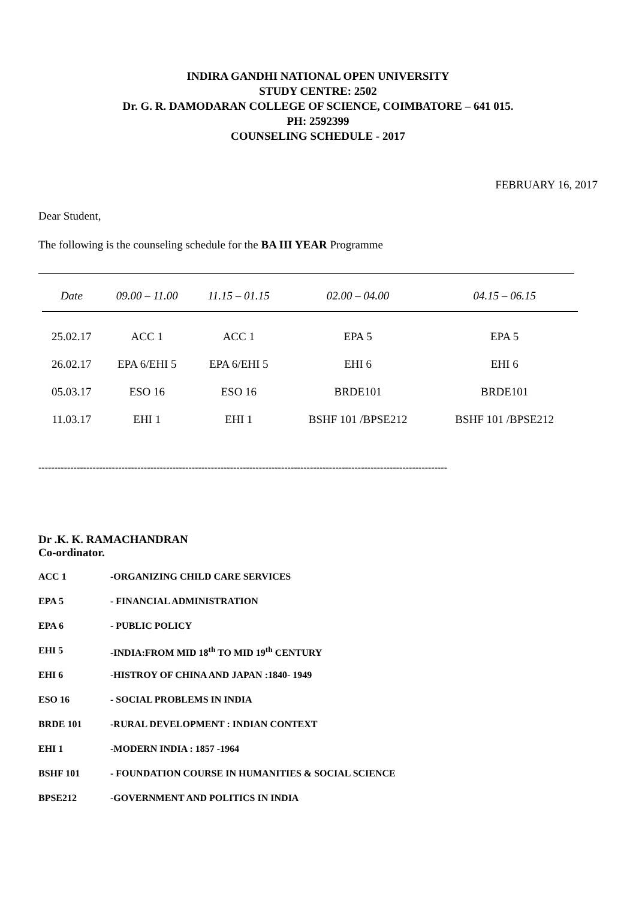INDIRA GANDHI NATIONAL OPEN UNIVERSITY
STUDY CENTRE: 2502
Dr. G. R. DAMODARAN COLLEGE OF SCIENCE, COIMBATORE – 641 015.
PH: 2592399
COUNSELING SCHEDULE - 2017
FEBRUARY 16, 2017
Dear Student,
The following is the counseling schedule for the BA III YEAR Programme
| Date | 09.00 – 11.00 | 11.15 – 01.15 | 02.00 – 04.00 | 04.15 – 06.15 |
| --- | --- | --- | --- | --- |
| 25.02.17 | ACC 1 | ACC 1 | EPA 5 | EPA 5 |
| 26.02.17 | EPA 6/EHI 5 | EPA 6/EHI 5 | EHI 6 | EHI 6 |
| 05.03.17 | ESO 16 | ESO 16 | BRDE101 | BRDE101 |
| 11.03.17 | EHI 1 | EHI 1 | BSHF 101 /BPSE212 | BSHF 101 /BPSE212 |
--------------------------------------------------------------------------------------------------------------------------------
Dr .K. K. RAMACHANDRAN
Co-ordinator.
ACC 1 -ORGANIZING CHILD CARE SERVICES
EPA 5 - FINANCIAL ADMINISTRATION
EPA 6 - PUBLIC POLICY
EHI 5 -INDIA:FROM MID 18<sup>th</sup> TO MID 19<sup>th</sup> CENTURY
EHI 6 -HISTROY OF CHINA AND JAPAN :1840- 1949
ESO 16 - SOCIAL PROBLEMS IN INDIA
BRDE 101 -RURAL DEVELOPMENT : INDIAN CONTEXT
EHI 1 -MODERN INDIA : 1857 -1964
BSHF 101 - FOUNDATION COURSE IN HUMANITIES & SOCIAL SCIENCE
BPSE212 -GOVERNMENT AND POLITICS IN INDIA